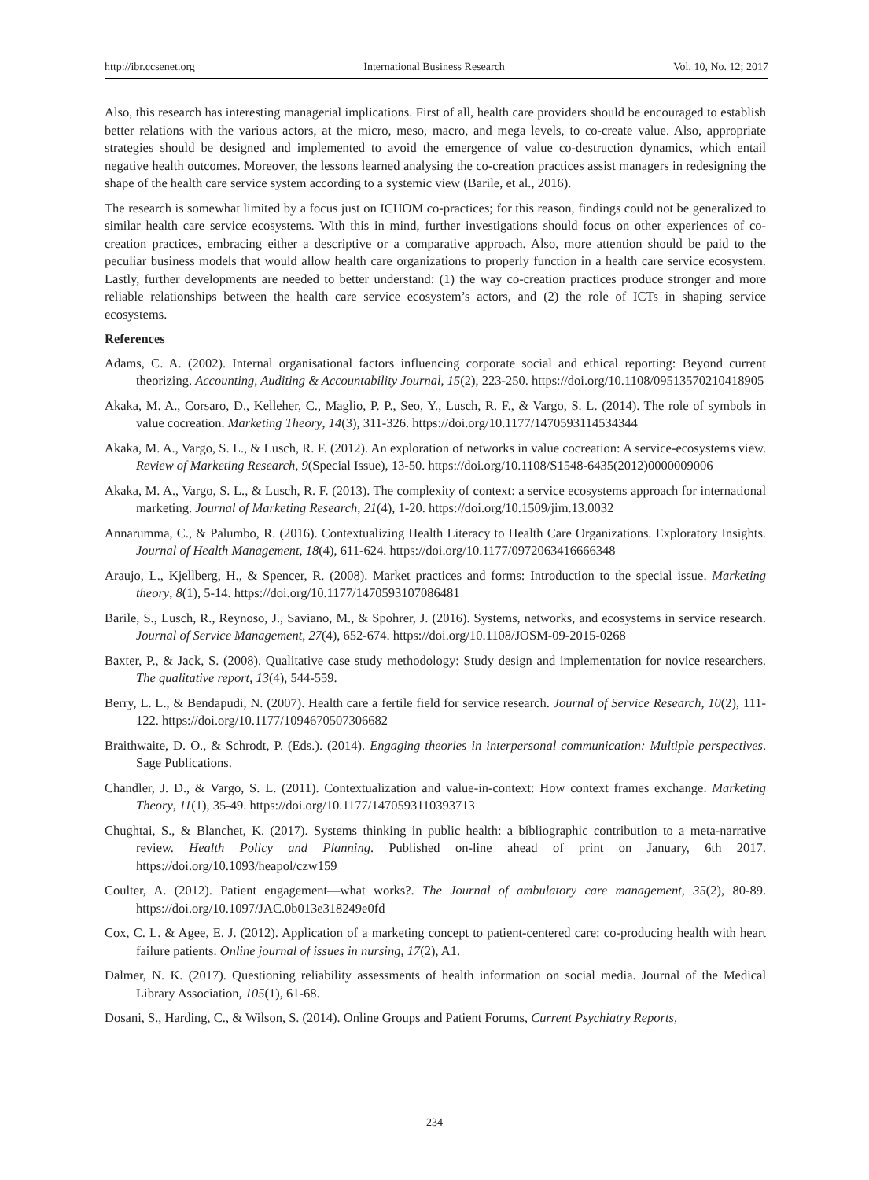http://ibr.ccsenet.org International Business Research Vol. 10, No. 12; 2017
Also, this research has interesting managerial implications. First of all, health care providers should be encouraged to establish better relations with the various actors, at the micro, meso, macro, and mega levels, to co-create value. Also, appropriate strategies should be designed and implemented to avoid the emergence of value co-destruction dynamics, which entail negative health outcomes. Moreover, the lessons learned analysing the co-creation practices assist managers in redesigning the shape of the health care service system according to a systemic view (Barile, et al., 2016).
The research is somewhat limited by a focus just on ICHOM co-practices; for this reason, findings could not be generalized to similar health care service ecosystems. With this in mind, further investigations should focus on other experiences of co-creation practices, embracing either a descriptive or a comparative approach. Also, more attention should be paid to the peculiar business models that would allow health care organizations to properly function in a health care service ecosystem. Lastly, further developments are needed to better understand: (1) the way co-creation practices produce stronger and more reliable relationships between the health care service ecosystem’s actors, and (2) the role of ICTs in shaping service ecosystems.
References
Adams, C. A. (2002). Internal organisational factors influencing corporate social and ethical reporting: Beyond current theorizing. Accounting, Auditing & Accountability Journal, 15(2), 223-250. https://doi.org/10.1108/09513570210418905
Akaka, M. A., Corsaro, D., Kelleher, C., Maglio, P. P., Seo, Y., Lusch, R. F., & Vargo, S. L. (2014). The role of symbols in value cocreation. Marketing Theory, 14(3), 311-326. https://doi.org/10.1177/1470593114534344
Akaka, M. A., Vargo, S. L., & Lusch, R. F. (2012). An exploration of networks in value cocreation: A service-ecosystems view. Review of Marketing Research, 9(Special Issue), 13-50. https://doi.org/10.1108/S1548-6435(2012)0000009006
Akaka, M. A., Vargo, S. L., & Lusch, R. F. (2013). The complexity of context: a service ecosystems approach for international marketing. Journal of Marketing Research, 21(4), 1-20. https://doi.org/10.1509/jim.13.0032
Annarumma, C., & Palumbo, R. (2016). Contextualizing Health Literacy to Health Care Organizations. Exploratory Insights. Journal of Health Management, 18(4), 611-624. https://doi.org/10.1177/0972063416666348
Araujo, L., Kjellberg, H., & Spencer, R. (2008). Market practices and forms: Introduction to the special issue. Marketing theory, 8(1), 5-14. https://doi.org/10.1177/1470593107086481
Barile, S., Lusch, R., Reynoso, J., Saviano, M., & Spohrer, J. (2016). Systems, networks, and ecosystems in service research. Journal of Service Management, 27(4), 652-674. https://doi.org/10.1108/JOSM-09-2015-0268
Baxter, P., & Jack, S. (2008). Qualitative case study methodology: Study design and implementation for novice researchers. The qualitative report, 13(4), 544-559.
Berry, L. L., & Bendapudi, N. (2007). Health care a fertile field for service research. Journal of Service Research, 10(2), 111-122. https://doi.org/10.1177/1094670507306682
Braithwaite, D. O., & Schrodt, P. (Eds.). (2014). Engaging theories in interpersonal communication: Multiple perspectives. Sage Publications.
Chandler, J. D., & Vargo, S. L. (2011). Contextualization and value-in-context: How context frames exchange. Marketing Theory, 11(1), 35-49. https://doi.org/10.1177/1470593110393713
Chughtai, S., & Blanchet, K. (2017). Systems thinking in public health: a bibliographic contribution to a meta-narrative review. Health Policy and Planning. Published on-line ahead of print on January, 6th 2017. https://doi.org/10.1093/heapol/czw159
Coulter, A. (2012). Patient engagement—what works?. The Journal of ambulatory care management, 35(2), 80-89. https://doi.org/10.1097/JAC.0b013e318249e0fd
Cox, C. L. & Agee, E. J. (2012). Application of a marketing concept to patient-centered care: co-producing health with heart failure patients. Online journal of issues in nursing, 17(2), A1.
Dalmer, N. K. (2017). Questioning reliability assessments of health information on social media. Journal of the Medical Library Association, 105(1), 61-68.
Dosani, S., Harding, C., & Wilson, S. (2014). Online Groups and Patient Forums, Current Psychiatry Reports,
234